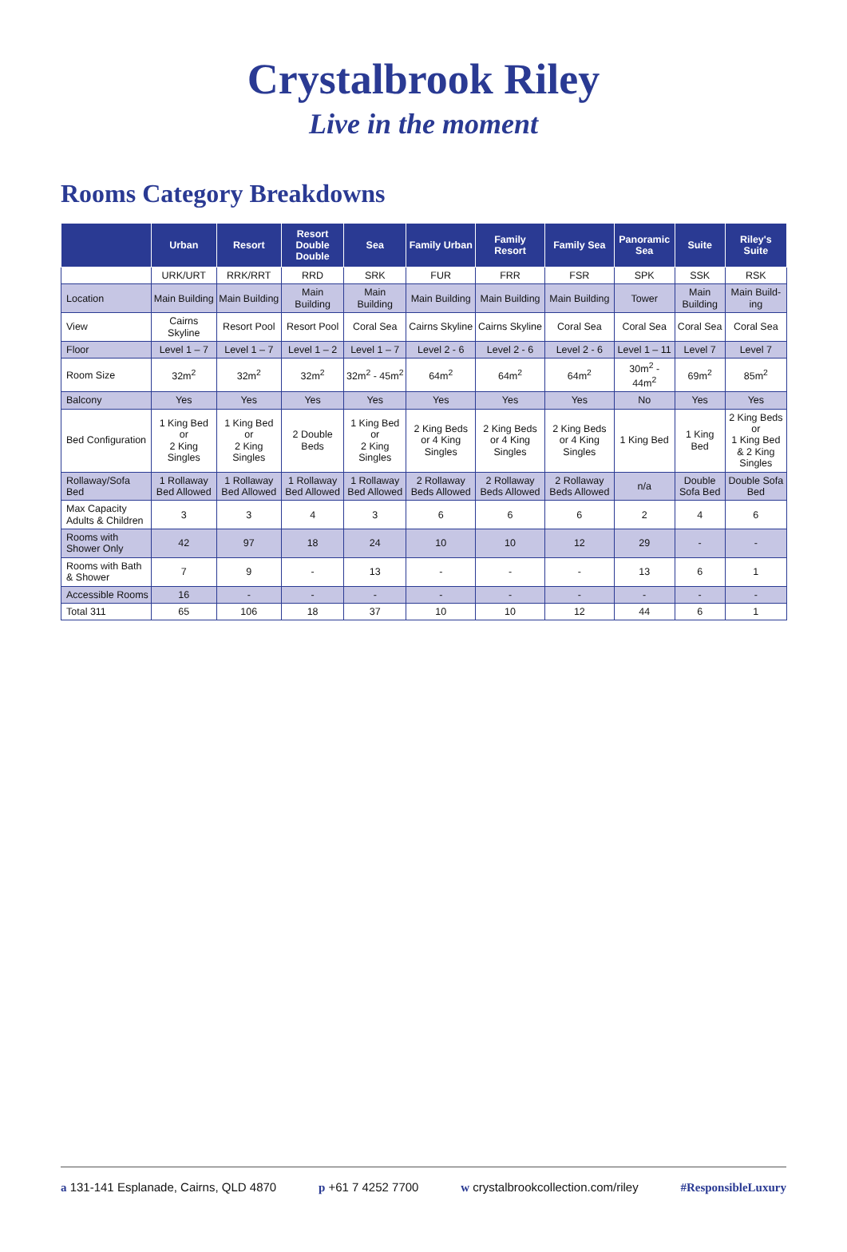Crystalbrook Riley
Live in the moment
Rooms Category Breakdowns
| | Urban | Resort | Resort Double Double | Sea | Family Urban | Family Resort | Family Sea | Panoramic Sea | Suite | Riley's Suite |
| --- | --- | --- | --- | --- | --- | --- | --- | --- | --- | --- |
| | URK/URT | RRK/RRT | RRD | SRK | FUR | FRR | FSR | SPK | SSK | RSK |
| Location | Main Building | Main Building | Main Building | Main Building | Main Building | Main Building | Main Building | Tower | Main Building | Main Build-ing |
| View | Cairns Skyline | Resort Pool | Resort Pool | Coral Sea | Cairns Skyline | Cairns Skyline | Coral Sea | Coral Sea | Coral Sea | Coral Sea |
| Floor | Level 1 – 7 | Level 1 – 7 | Level 1 – 2 | Level 1 – 7 | Level 2 - 6 | Level 2 - 6 | Level 2 - 6 | Level 1 – 11 | Level 7 | Level 7 |
| Room Size | 32m<sup>2</sup> | 32m<sup>2</sup> | 32m<sup>2</sup> | 32m<sup>2</sup> - 45m<sup>2</sup> | 64m<sup>2</sup> | 64m<sup>2</sup> | 64m<sup>2</sup> | 30m<sup>2</sup> - 44m<sup>2</sup> | 69m<sup>2</sup> | 85m<sup>2</sup> |
| Balcony | Yes | Yes | Yes | Yes | Yes | Yes | Yes | No | Yes | Yes |
| Bed Configuration | 1 King Bed or 2 King Singles | 1 King Bed or 2 King Singles | 2 Double Beds | 1 King Bed or 2 King Singles | 2 King Beds or 4 King Singles | 2 King Beds or 4 King Singles | 2 King Beds or 4 King Singles | 1 King Bed | 1 King Bed | 2 King Beds or 1 King Bed & 2 King Singles |
| Rollaway/Sofa Bed | 1 Rollaway Bed Allowed | 1 Rollaway Bed Allowed | 1 Rollaway Bed Allowed | 1 Rollaway Bed Allowed | 2 Rollaway Beds Allowed | 2 Rollaway Beds Allowed | 2 Rollaway Beds Allowed | n/a | Double Sofa Bed | Double Sofa Bed |
| Max Capacity Adults & Children | 3 | 3 | 4 | 3 | 6 | 6 | 6 | 2 | 4 | 6 |
| Rooms with Shower Only | 42 | 97 | 18 | 24 | 10 | 10 | 12 | 29 | - | - |
| Rooms with Bath & Shower | 7 | 9 | - | 13 | - | - | - | 13 | 6 | 1 |
| Accessible Rooms | 16 | - | - | - | - | - | - | - | - | - |
| Total 311 | 65 | 106 | 18 | 37 | 10 | 10 | 12 | 44 | 6 | 1 |
a 131-141 Esplanade, Cairns, QLD 4870 p +61 7 4252 7700 w crystalbrookcollection.com/riley #ResponsibleLuxury